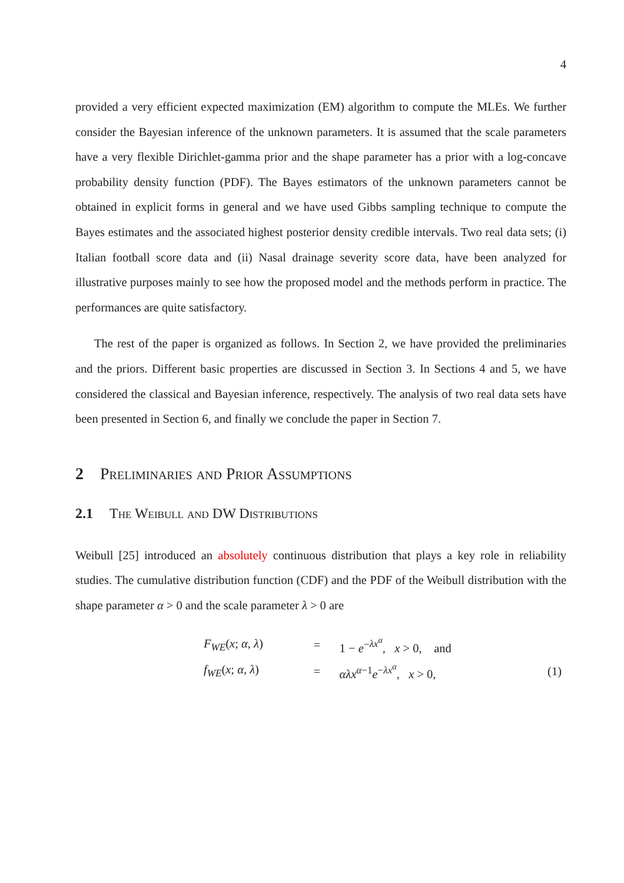4
provided a very efficient expected maximization (EM) algorithm to compute the MLEs. We further consider the Bayesian inference of the unknown parameters. It is assumed that the scale parameters have a very flexible Dirichlet-gamma prior and the shape parameter has a prior with a log-concave probability density function (PDF). The Bayes estimators of the unknown parameters cannot be obtained in explicit forms in general and we have used Gibbs sampling technique to compute the Bayes estimates and the associated highest posterior density credible intervals. Two real data sets; (i) Italian football score data and (ii) Nasal drainage severity score data, have been analyzed for illustrative purposes mainly to see how the proposed model and the methods perform in practice. The performances are quite satisfactory.
The rest of the paper is organized as follows. In Section 2, we have provided the preliminaries and the priors. Different basic properties are discussed in Section 3. In Sections 4 and 5, we have considered the classical and Bayesian inference, respectively. The analysis of two real data sets have been presented in Section 6, and finally we conclude the paper in Section 7.
2 Preliminaries and Prior Assumptions
2.1 The Weibull and DW Distributions
Weibull [25] introduced an absolutely continuous distribution that plays a key role in reliability studies. The cumulative distribution function (CDF) and the PDF of the Weibull distribution with the shape parameter α > 0 and the scale parameter λ > 0 are
| F<sub>WE</sub> ( x ; α , λ ) | = | 1 − e<sup>−λx<sup>α</sup></sup>, x > 0, and | |
| f<sub>WE</sub> ( x ; α , λ ) | = | αλx<sup>α−1</sup> e<sup>−λx<sup>α</sup></sup>, x > 0, | (1) |